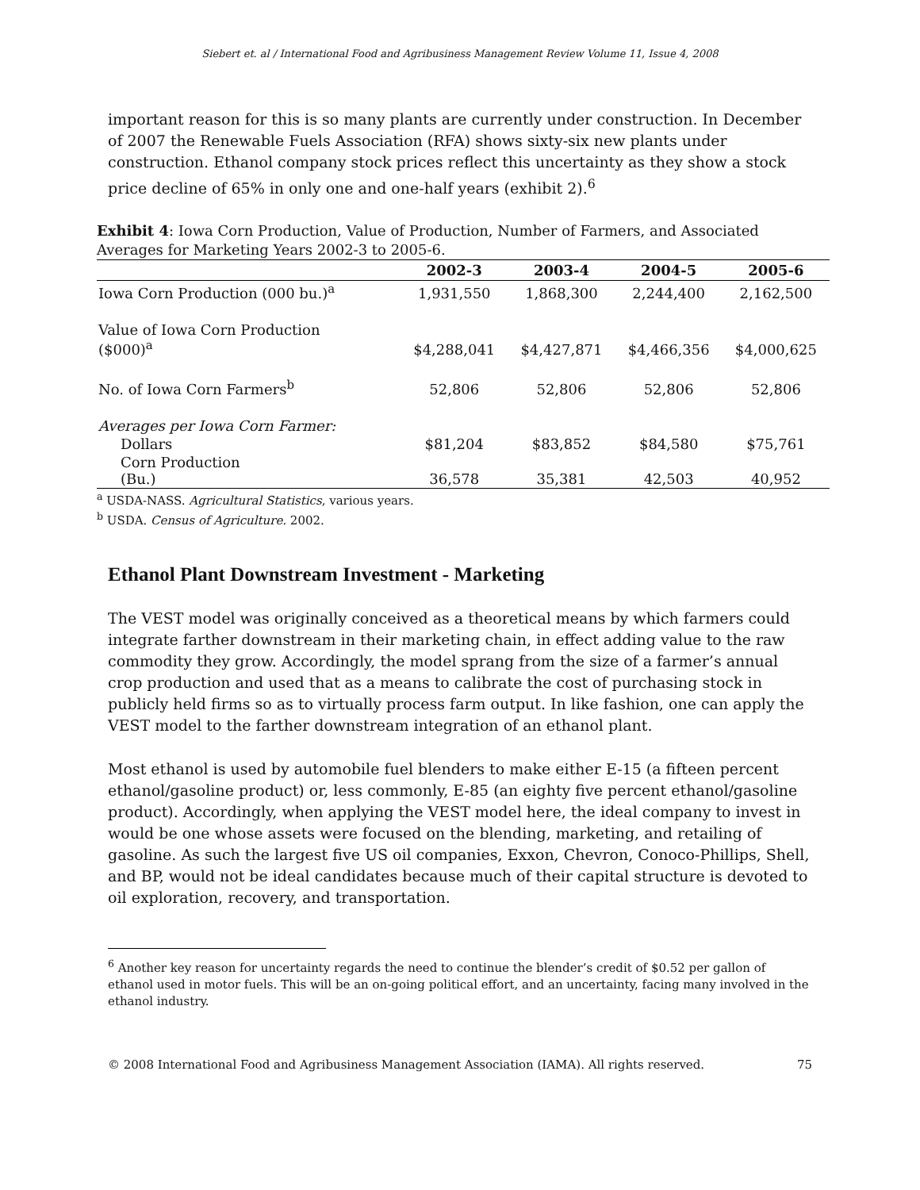Siebert et. al / International Food and Agribusiness Management Review Volume 11, Issue 4, 2008
important reason for this is so many plants are currently under construction. In December of 2007 the Renewable Fuels Association (RFA) shows sixty-six new plants under construction. Ethanol company stock prices reflect this uncertainty as they show a stock price decline of 65% in only one and one-half years (exhibit 2).<sup>6</sup>
Exhibit 4: Iowa Corn Production, Value of Production, Number of Farmers, and Associated Averages for Marketing Years 2002-3 to 2005-6.
| | 2002-3 | 2003-4 | 2004-5 | 2005-6 |
| --- | --- | --- | --- | --- |
| Iowa Corn Production (000 bu.)<sup>a</sup> | 1,931,550 | 1,868,300 | 2,244,400 | 2,162,500 |
| Value of Iowa Corn Production ($000)<sup>a</sup> | $4,288,041 | $4,427,871 | $4,466,356 | $4,000,625 |
| No. of Iowa Corn Farmers<sup>b</sup> | 52,806 | 52,806 | 52,806 | 52,806 |
| Averages per Iowa Corn Farmer: | | | | |
| Dollars | $81,204 | $83,852 | $84,580 | $75,761 |
| Corn Production (Bu.) | 36,578 | 35,381 | 42,503 | 40,952 |
<sup>a</sup> USDA-NASS. Agricultural Statistics, various years.
<sup>b</sup> USDA. Census of Agriculture. 2002.
Ethanol Plant Downstream Investment - Marketing
The VEST model was originally conceived as a theoretical means by which farmers could integrate farther downstream in their marketing chain, in effect adding value to the raw commodity they grow. Accordingly, the model sprang from the size of a farmer’s annual crop production and used that as a means to calibrate the cost of purchasing stock in publicly held firms so as to virtually process farm output. In like fashion, one can apply the VEST model to the farther downstream integration of an ethanol plant.
Most ethanol is used by automobile fuel blenders to make either E-15 (a fifteen percent ethanol/gasoline product) or, less commonly, E-85 (an eighty five percent ethanol/gasoline product). Accordingly, when applying the VEST model here, the ideal company to invest in would be one whose assets were focused on the blending, marketing, and retailing of gasoline. As such the largest five US oil companies, Exxon, Chevron, Conoco-Phillips, Shell, and BP, would not be ideal candidates because much of their capital structure is devoted to oil exploration, recovery, and transportation.
<sup>6</sup> Another key reason for uncertainty regards the need to continue the blender’s credit of $0.52 per gallon of ethanol used in motor fuels. This will be an on-going political effort, and an uncertainty, facing many involved in the ethanol industry.
© 2008 International Food and Agribusiness Management Association (IAMA). All rights reserved. 75